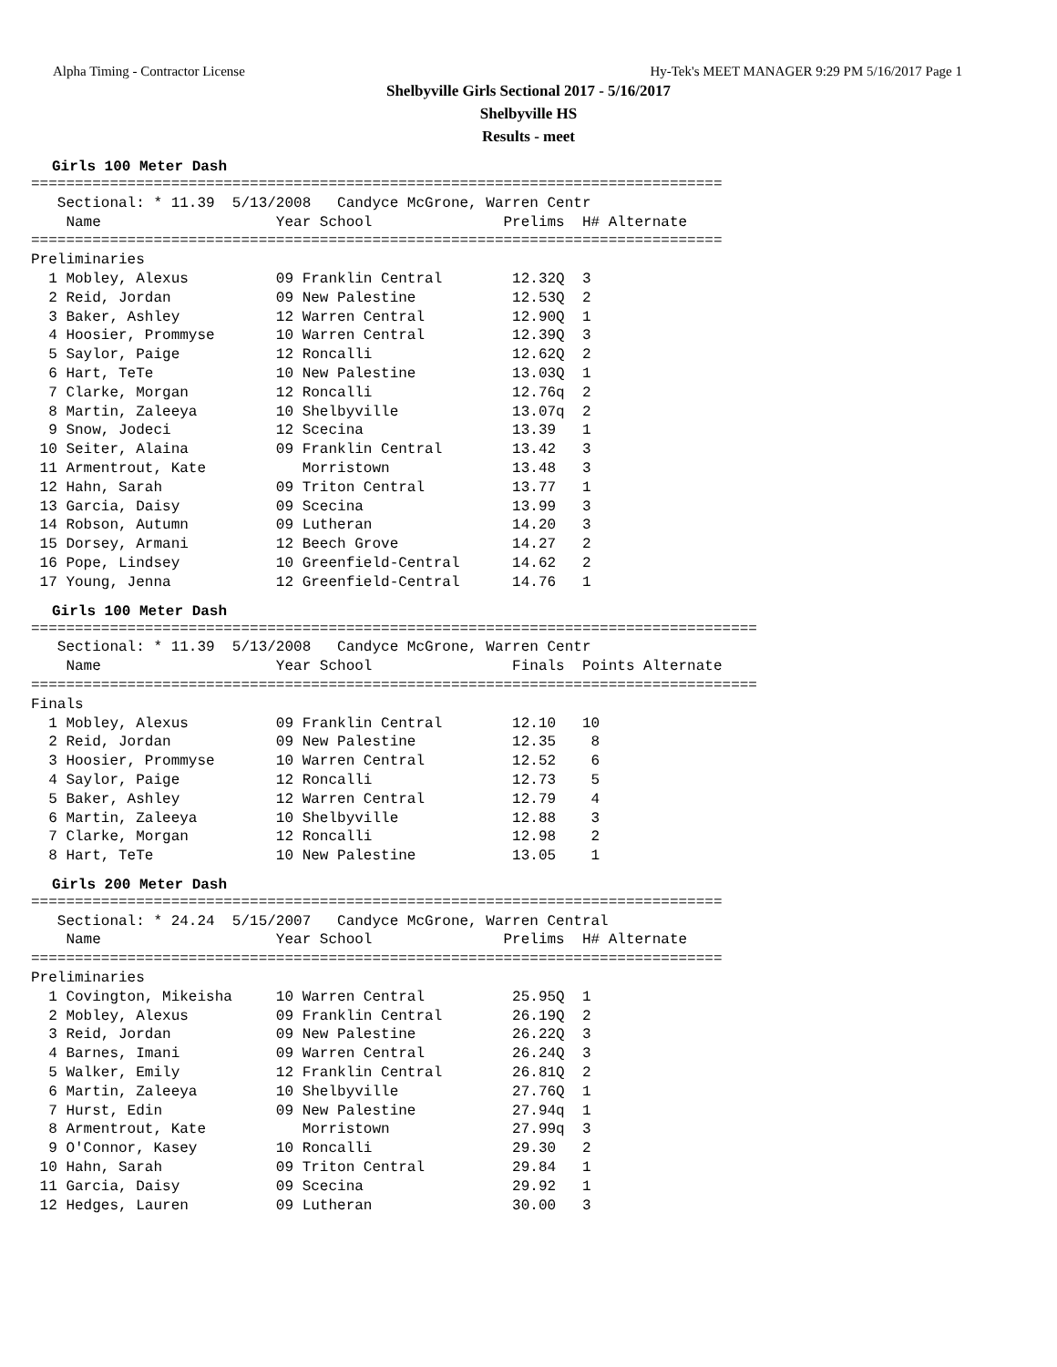Alpha Timing - Contractor License Hy-Tek's MEET MANAGER 9:29 PM 5/16/2017 Page 1
Shelbyville Girls Sectional 2017 - 5/16/2017
Shelbyville HS
Results - meet
Girls 100 Meter Dash
===============================================================================
   Sectional: * 11.39  5/13/2008   Candyce McGrone, Warren Centr
    Name                    Year School               Prelims  H# Alternate
===============================================================================
Preliminaries
  1 Mobley, Alexus          09 Franklin Central        12.32Q  3
  2 Reid, Jordan            09 New Palestine           12.53Q  2
  3 Baker, Ashley           12 Warren Central          12.90Q  1
  4 Hoosier, Prommyse       10 Warren Central          12.39Q  3
  5 Saylor, Paige           12 Roncalli                12.62Q  2
  6 Hart, TeTe              10 New Palestine           13.03Q  1
  7 Clarke, Morgan          12 Roncalli                12.76q  2
  8 Martin, Zaleeya         10 Shelbyville             13.07q  2
  9 Snow, Jodeci            12 Scecina                 13.39   1
 10 Seiter, Alaina          09 Franklin Central        13.42   3
 11 Armentrout, Kate           Morristown              13.48   3
 12 Hahn, Sarah             09 Triton Central          13.77   1
 13 Garcia, Daisy           09 Scecina                 13.99   3
 14 Robson, Autumn          09 Lutheran                14.20   3
 15 Dorsey, Armani          12 Beech Grove             14.27   2
 16 Pope, Lindsey           10 Greenfield-Central      14.62   2
 17 Young, Jenna            12 Greenfield-Central      14.76   1
Girls 100 Meter Dash
===================================================================================
   Sectional: * 11.39  5/13/2008   Candyce McGrone, Warren Centr
    Name                    Year School                Finals  Points Alternate
===================================================================================
Finals
  1 Mobley, Alexus          09 Franklin Central        12.10   10
  2 Reid, Jordan            09 New Palestine           12.35    8
  3 Hoosier, Prommyse       10 Warren Central          12.52    6
  4 Saylor, Paige           12 Roncalli                12.73    5
  5 Baker, Ashley           12 Warren Central          12.79    4
  6 Martin, Zaleeya         10 Shelbyville             12.88    3
  7 Clarke, Morgan          12 Roncalli                12.98    2
  8 Hart, TeTe              10 New Palestine           13.05    1
Girls 200 Meter Dash
===============================================================================
   Sectional: * 24.24  5/15/2007   Candyce McGrone, Warren Central
    Name                    Year School               Prelims  H# Alternate
===============================================================================
Preliminaries
  1 Covington, Mikeisha     10 Warren Central          25.95Q  1
  2 Mobley, Alexus          09 Franklin Central        26.19Q  2
  3 Reid, Jordan            09 New Palestine           26.22Q  3
  4 Barnes, Imani           09 Warren Central          26.24Q  3
  5 Walker, Emily           12 Franklin Central        26.81Q  2
  6 Martin, Zaleeya         10 Shelbyville             27.76Q  1
  7 Hurst, Edin             09 New Palestine           27.94q  1
  8 Armentrout, Kate           Morristown              27.99q  3
  9 O'Connor, Kasey         10 Roncalli                29.30   2
 10 Hahn, Sarah             09 Triton Central          29.84   1
 11 Garcia, Daisy           09 Scecina                 29.92   1
 12 Hedges, Lauren          09 Lutheran                30.00   3